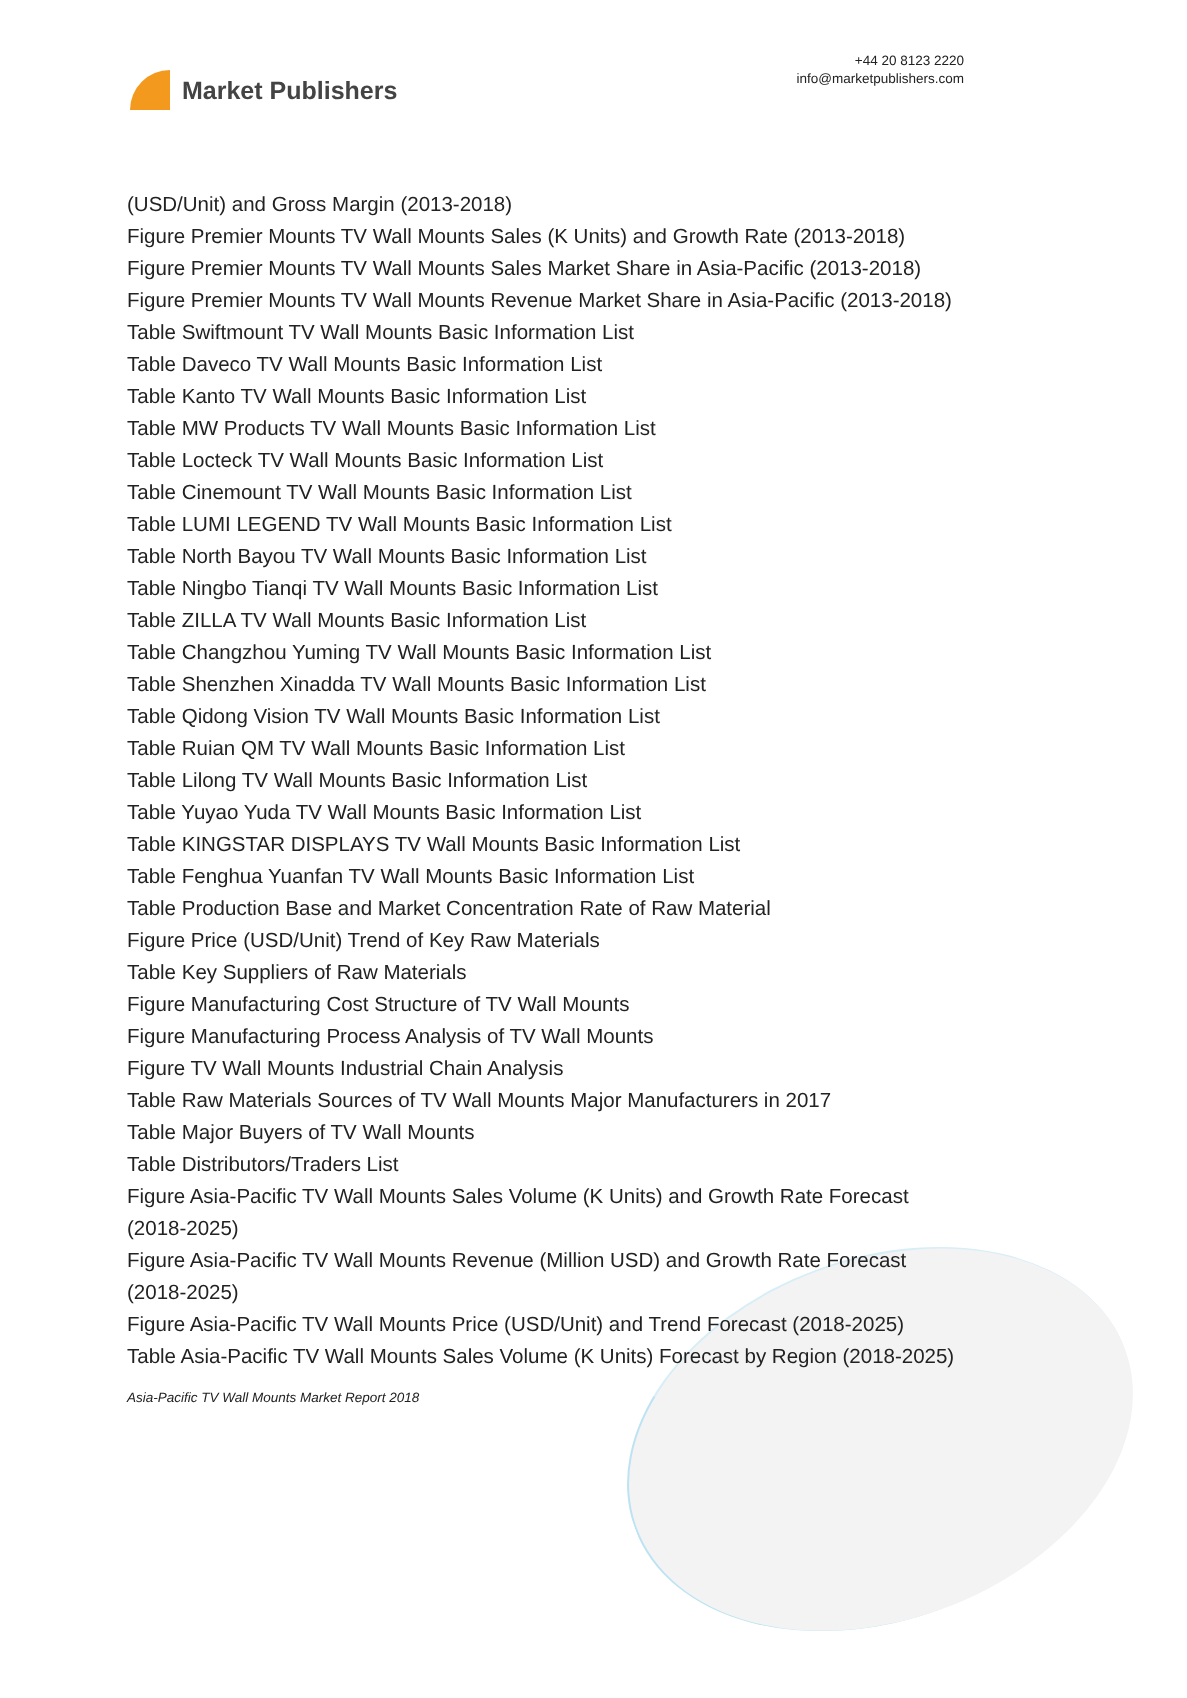Market Publishers
+44 20 8123 2220
info@marketpublishers.com
(USD/Unit) and Gross Margin (2013-2018)
Figure Premier Mounts TV Wall Mounts Sales (K Units) and Growth Rate (2013-2018)
Figure Premier Mounts TV Wall Mounts Sales Market Share in Asia-Pacific (2013-2018)
Figure Premier Mounts TV Wall Mounts Revenue Market Share in Asia-Pacific (2013-2018)
Table Swiftmount TV Wall Mounts Basic Information List
Table Daveco TV Wall Mounts Basic Information List
Table Kanto TV Wall Mounts Basic Information List
Table MW Products TV Wall Mounts Basic Information List
Table Locteck TV Wall Mounts Basic Information List
Table Cinemount TV Wall Mounts Basic Information List
Table LUMI LEGEND TV Wall Mounts Basic Information List
Table North Bayou TV Wall Mounts Basic Information List
Table Ningbo Tianqi TV Wall Mounts Basic Information List
Table ZILLA TV Wall Mounts Basic Information List
Table Changzhou Yuming TV Wall Mounts Basic Information List
Table Shenzhen Xinadda TV Wall Mounts Basic Information List
Table Qidong Vision TV Wall Mounts Basic Information List
Table Ruian QM TV Wall Mounts Basic Information List
Table Lilong TV Wall Mounts Basic Information List
Table Yuyao Yuda TV Wall Mounts Basic Information List
Table KINGSTAR DISPLAYS TV Wall Mounts Basic Information List
Table Fenghua Yuanfan TV Wall Mounts Basic Information List
Table Production Base and Market Concentration Rate of Raw Material
Figure Price (USD/Unit) Trend of Key Raw Materials
Table Key Suppliers of Raw Materials
Figure Manufacturing Cost Structure of TV Wall Mounts
Figure Manufacturing Process Analysis of TV Wall Mounts
Figure TV Wall Mounts Industrial Chain Analysis
Table Raw Materials Sources of TV Wall Mounts Major Manufacturers in 2017
Table Major Buyers of TV Wall Mounts
Table Distributors/Traders List
Figure Asia-Pacific TV Wall Mounts Sales Volume (K Units) and Growth Rate Forecast (2018-2025)
Figure Asia-Pacific TV Wall Mounts Revenue (Million USD) and Growth Rate Forecast (2018-2025)
Figure Asia-Pacific TV Wall Mounts Price (USD/Unit) and Trend Forecast (2018-2025)
Table Asia-Pacific TV Wall Mounts Sales Volume (K Units) Forecast by Region (2018-2025)
Asia-Pacific TV Wall Mounts Market Report 2018